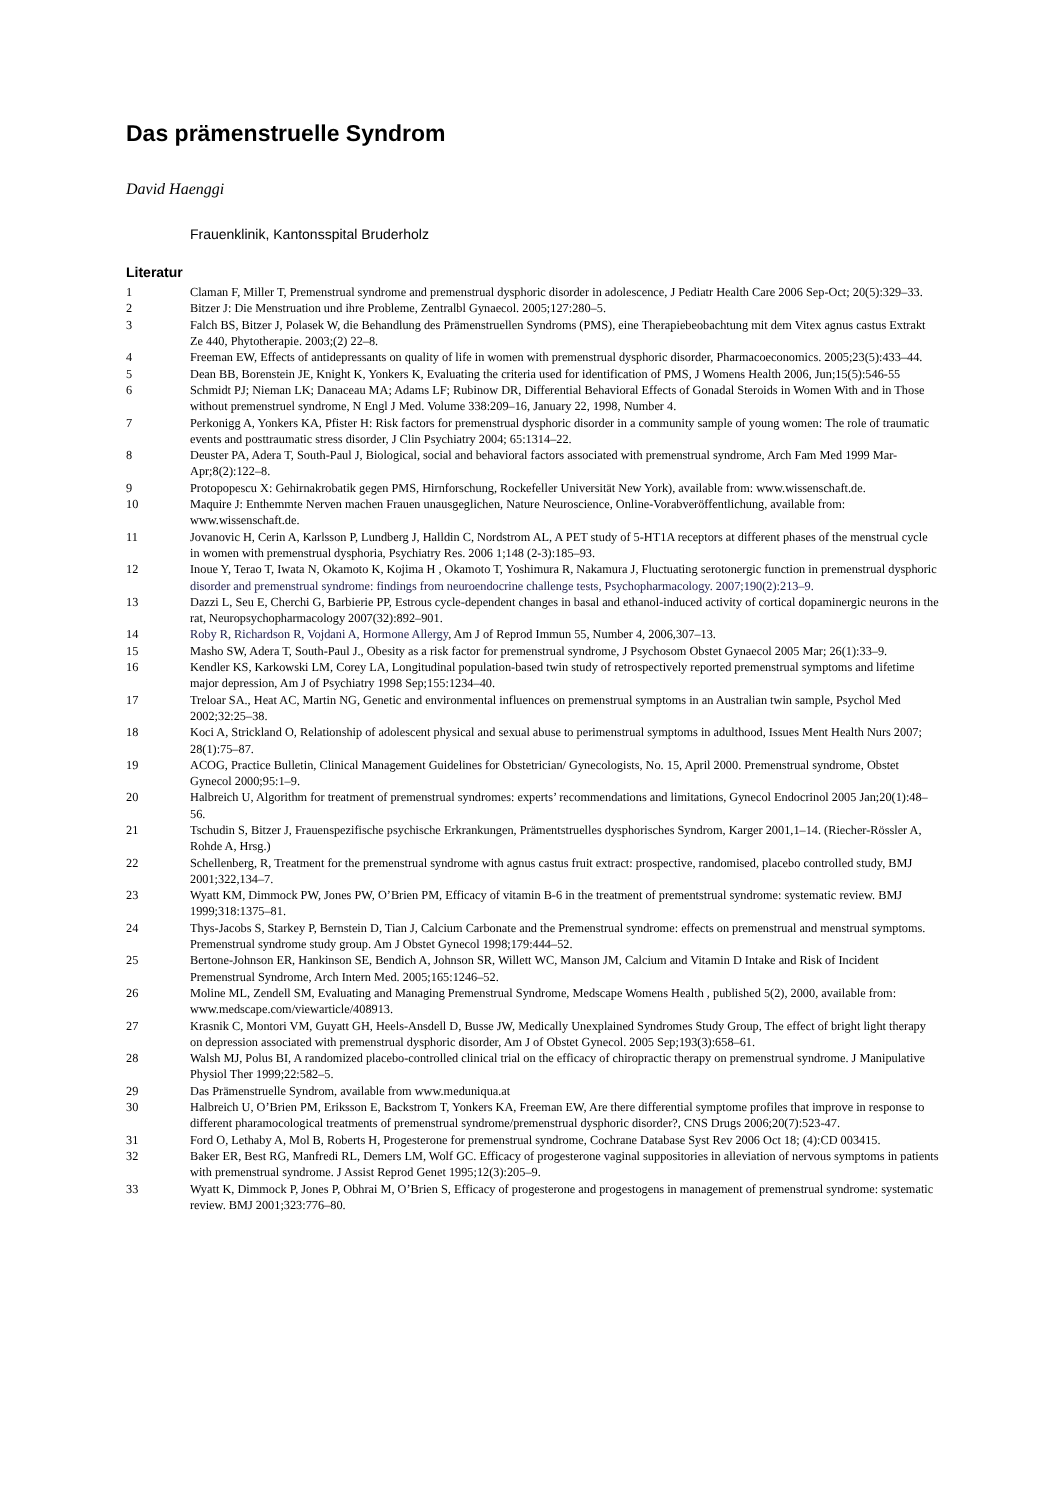Das prämenstruelle Syndrom
David Haenggi
Frauenklinik, Kantonsspital Bruderholz
Literatur
1 Claman F, Miller T, Premenstrual syndrome and premenstrual dysphoric disorder in adolescence, J Pediatr Health Care 2006 Sep-Oct; 20(5):329–33.
2 Bitzer J: Die Menstruation und ihre Probleme, Zentralbl Gynaecol. 2005;127:280–5.
3 Falch BS, Bitzer J, Polasek W, die Behandlung des Prämenstruellen Syndroms (PMS), eine Therapiebeobachtung mit dem Vitex agnus castus Extrakt Ze 440, Phytotherapie. 2003;(2) 22–8.
4 Freeman EW, Effects of antidepressants on quality of life in women with premenstrual dysphoric disorder, Pharmacoeconomics. 2005;23(5):433–44.
5 Dean BB, Borenstein JE, Knight K, Yonkers K, Evaluating the criteria used for identification of PMS, J Womens Health 2006, Jun;15(5):546-55
6 Schmidt PJ; Nieman LK; Danaceau MA; Adams LF; Rubinow DR, Differential Behavioral Effects of Gonadal Steroids in Women With and in Those without premenstruel syndrome, N Engl J Med. Volume 338:209–16, January 22, 1998, Number 4.
7 Perkonigg A, Yonkers KA, Pfister H: Risk factors for premenstrual dysphoric disorder in a community sample of young women: The role of traumatic events and posttraumatic stress disorder, J Clin Psychiatry 2004; 65:1314–22.
8 Deuster PA, Adera T, South-Paul J, Biological, social and behavioral factors associated with premenstrual syndrome, Arch Fam Med 1999 Mar-Apr;8(2):122–8.
9 Protopopescu X: Gehirnakrobatik gegen PMS, Hirnforschung, Rockefeller Universität New York), available from: www.wissenschaft.de.
10 Maquire J: Enthemmte Nerven machen Frauen unausgeglichen, Nature Neuroscience, Online-Vorabveröffentlichung, available from: www.wissenschaft.de.
11 Jovanovic H, Cerin A, Karlsson P, Lundberg J, Halldin C, Nordstrom AL, A PET study of 5-HT1A receptors at different phases of the menstrual cycle in women with premenstrual dysphoria, Psychiatry Res. 2006 1;148 (2-3):185–93.
12 Inoue Y, Terao T, Iwata N, Okamoto K, Kojima H , Okamoto T, Yoshimura R, Nakamura J, Fluctuating serotonergic function in premenstrual dysphoric disorder and premenstrual syndrome: findings from neuroendocrine challenge tests, Psychopharmacology. 2007;190(2):213–9.
13 Dazzi L, Seu E, Cherchi G, Barbierie PP, Estrous cycle-dependent changes in basal and ethanol-induced activity of cortical dopaminergic neurons in the rat, Neuropsychopharmacology 2007(32):892–901.
14 Roby R, Richardson R, Vojdani A, Hormone Allergy, Am J of Reprod Immun 55, Number 4, 2006,307–13.
15 Masho SW, Adera T, South-Paul J., Obesity as a risk factor for premenstrual syndrome, J Psychosom Obstet Gynaecol 2005 Mar; 26(1):33–9.
16 Kendler KS, Karkowski LM, Corey LA, Longitudinal population-based twin study of retrospectively reported premenstrual symptoms and lifetime major depression, Am J of Psychiatry 1998 Sep;155:1234–40.
17 Treloar SA., Heat AC, Martin NG, Genetic and environmental influences on premenstrual symptoms in an Australian twin sample, Psychol Med 2002;32:25–38.
18 Koci A, Strickland O, Relationship of adolescent physical and sexual abuse to perimenstrual symptoms in adulthood, Issues Ment Health Nurs 2007; 28(1):75–87.
19 ACOG, Practice Bulletin, Clinical Management Guidelines for Obstetrician/ Gynecologists, No. 15, April 2000. Premenstrual syndrome, Obstet Gynecol 2000;95:1–9.
20 Halbreich U, Algorithm for treatment of premenstrual syndromes: experts’ recommendations and limitations, Gynecol Endocrinol 2005 Jan;20(1):48–56.
21 Tschudin S, Bitzer J, Frauenspezifische psychische Erkrankungen, Prämentstruelles dysphorisches Syndrom, Karger 2001,1–14. (Riecher-Rössler A, Rohde A, Hrsg.)
22 Schellenberg, R, Treatment for the premenstrual syndrome with agnus castus fruit extract: prospective, randomised, placebo controlled study, BMJ 2001;322,134–7.
23 Wyatt KM, Dimmock PW, Jones PW, O’Brien PM, Efficacy of vitamin B-6 in the treatment of prementstrual syndrome: systematic review. BMJ 1999;318:1375–81.
24 Thys-Jacobs S, Starkey P, Bernstein D, Tian J, Calcium Carbonate and the Premenstrual syndrome: effects on premenstrual and menstrual symptoms. Premenstrual syndrome study group. Am J Obstet Gynecol 1998;179:444–52.
25 Bertone-Johnson ER, Hankinson SE, Bendich A, Johnson SR, Willett WC, Manson JM, Calcium and Vitamin D Intake and Risk of Incident Premenstrual Syndrome, Arch Intern Med. 2005;165:1246–52.
26 Moline ML, Zendell SM, Evaluating and Managing Premenstrual Syndrome, Medscape Womens Health , published 5(2), 2000, available from: www.medscape.com/viewarticle/408913.
27 Krasnik C, Montori VM, Guyatt GH, Heels-Ansdell D, Busse JW, Medically Unexplained Syndromes Study Group, The effect of bright light therapy on depression associated with premenstrual dysphoric disorder, Am J of Obstet Gynecol. 2005 Sep;193(3):658–61.
28 Walsh MJ, Polus BI, A randomized placebo-controlled clinical trial on the efficacy of chiropractic therapy on premenstrual syndrome. J Manipulative Physiol Ther 1999;22:582–5.
29 Das Prämenstruelle Syndrom, available from www.meduniqua.at
30 Halbreich U, O’Brien PM, Eriksson E, Backstrom T, Yonkers KA, Freeman EW, Are there differential symptome profiles that improve in response to different pharamocological treatments of premenstrual syndrome/premenstrual dysphoric disorder?, CNS Drugs 2006;20(7):523-47.
31 Ford O, Lethaby A, Mol B, Roberts H, Progesterone for premenstrual syndrome, Cochrane Database Syst Rev 2006 Oct 18; (4):CD 003415.
32 Baker ER, Best RG, Manfredi RL, Demers LM, Wolf GC. Efficacy of progesterone vaginal suppositories in alleviation of nervous symptoms in patients with premenstrual syndrome. J Assist Reprod Genet 1995;12(3):205–9.
33 Wyatt K, Dimmock P, Jones P, Obhrai M, O’Brien S, Efficacy of progesterone and progestogens in management of premenstrual syndrome: systematic review. BMJ 2001;323:776–80.